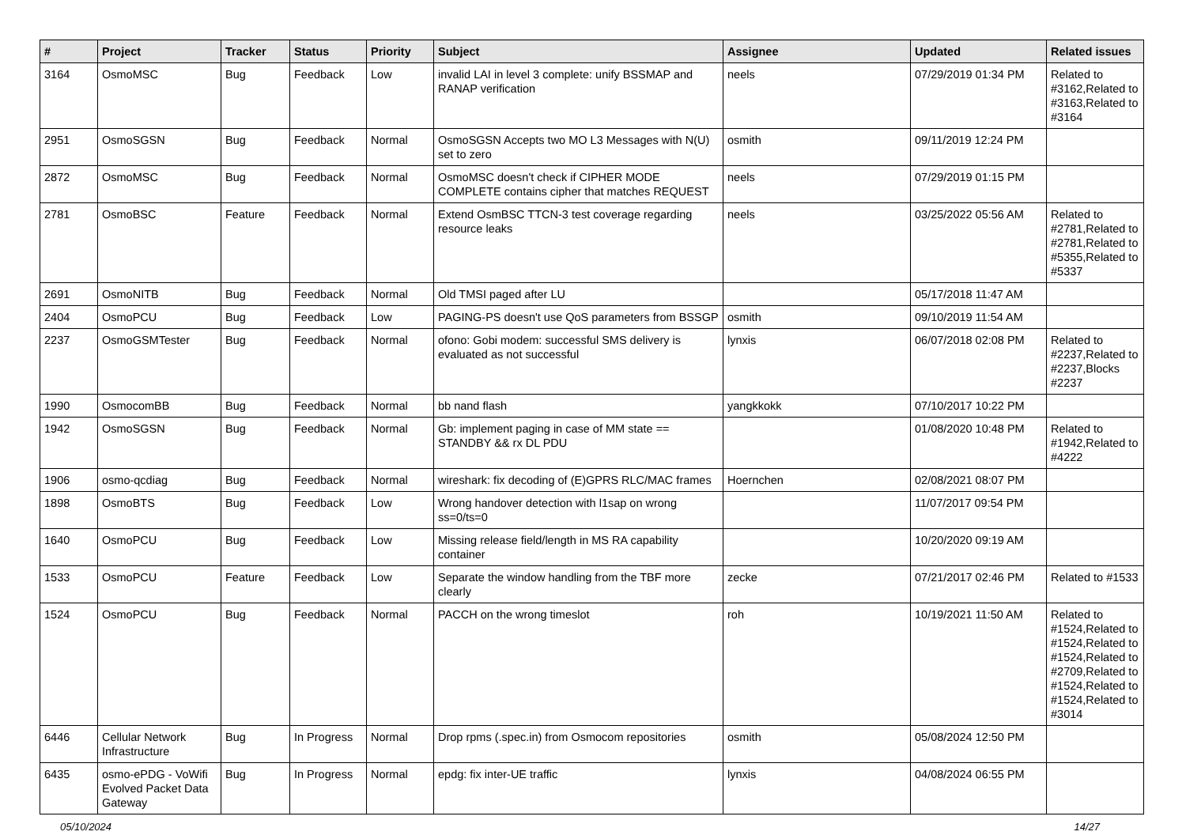| # | Project | Tracker | Status | Priority | Subject | Assignee | Updated | Related issues |
| --- | --- | --- | --- | --- | --- | --- | --- | --- |
| 3164 | OsmoMSC | Bug | Feedback | Low | invalid LAI in level 3 complete: unify BSSMAP and RANAP verification | neels | 07/29/2019 01:34 PM | Related to #3162,Related to #3163,Related to #3164 |
| 2951 | OsmoSGSN | Bug | Feedback | Normal | OsmoSGSN Accepts two MO L3 Messages with N(U) set to zero | osmith | 09/11/2019 12:24 PM | |
| 2872 | OsmoMSC | Bug | Feedback | Normal | OsmoMSC doesn't check if CIPHER MODE COMPLETE contains cipher that matches REQUEST | neels | 07/29/2019 01:15 PM | |
| 2781 | OsmoBSC | Feature | Feedback | Normal | Extend OsmBSC TTCN-3 test coverage regarding resource leaks | neels | 03/25/2022 05:56 AM | Related to #2781,Related to #2781,Related to #5355,Related to #5337 |
| 2691 | OsmoNITB | Bug | Feedback | Normal | Old TMSI paged after LU | | 05/17/2018 11:47 AM | |
| 2404 | OsmoPCU | Bug | Feedback | Low | PAGING-PS doesn't use QoS parameters from BSSGP | osmith | 09/10/2019 11:54 AM | |
| 2237 | OsmoGSMTester | Bug | Feedback | Normal | ofono: Gobi modem: successful SMS delivery is evaluated as not successful | lynxis | 06/07/2018 02:08 PM | Related to #2237,Related to #2237,Blocks #2237 |
| 1990 | OsmocomBB | Bug | Feedback | Normal | bb nand flash | yangkkokk | 07/10/2017 10:22 PM | |
| 1942 | OsmoSGSN | Bug | Feedback | Normal | Gb: implement paging in case of MM state == STANDBY && rx DL PDU | | 01/08/2020 10:48 PM | Related to #1942,Related to #4222 |
| 1906 | osmo-qcdiag | Bug | Feedback | Normal | wireshark: fix decoding of (E)GPRS RLC/MAC frames | Hoernchen | 02/08/2021 08:07 PM | |
| 1898 | OsmoBTS | Bug | Feedback | Low | Wrong handover detection with l1sap on wrong ss=0/ts=0 | | 11/07/2017 09:54 PM | |
| 1640 | OsmoPCU | Bug | Feedback | Low | Missing release field/length in MS RA capability container | | 10/20/2020 09:19 AM | |
| 1533 | OsmoPCU | Feature | Feedback | Low | Separate the window handling from the TBF more clearly | zecke | 07/21/2017 02:46 PM | Related to #1533 |
| 1524 | OsmoPCU | Bug | Feedback | Normal | PACCH on the wrong timeslot | roh | 10/19/2021 11:50 AM | Related to #1524,Related to #1524,Related to #1524,Related to #2709,Related to #1524,Related to #1524,Related to #3014 |
| 6446 | Cellular Network Infrastructure | Bug | In Progress | Normal | Drop rpms (.spec.in) from Osmocom repositories | osmith | 05/08/2024 12:50 PM | |
| 6435 | osmo-ePDG - VoWifi Evolved Packet Data Gateway | Bug | In Progress | Normal | epdg: fix inter-UE traffic | lynxis | 04/08/2024 06:55 PM | |
05/10/2024 14/27